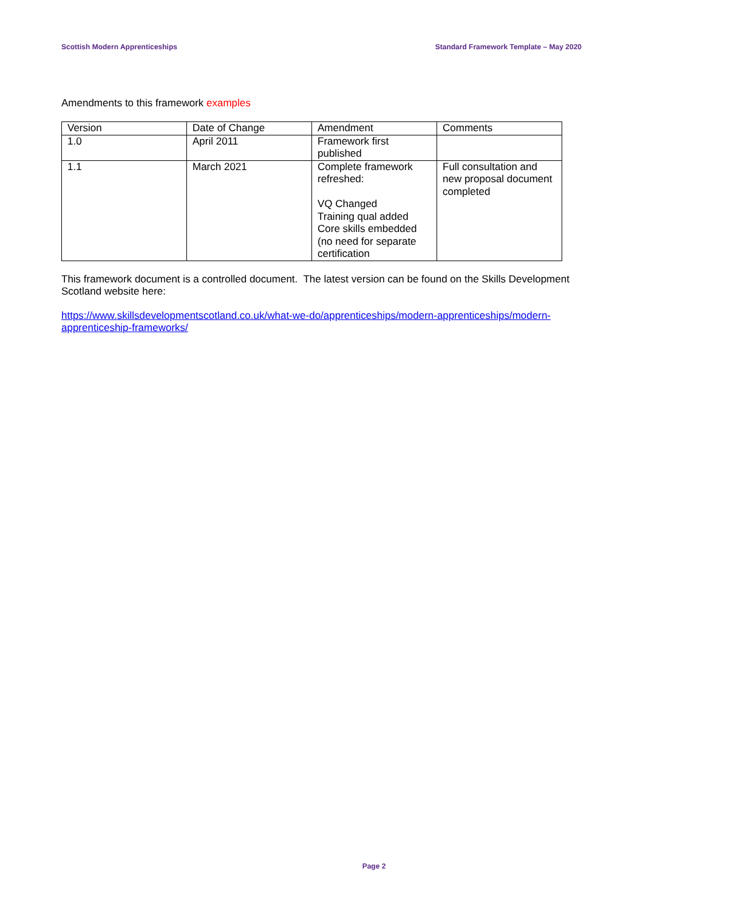Scottish Modern Apprenticeships Standard Framework Template – May 2020
Amendments to this framework examples
| Version | Date of Change | Amendment | Comments |
| 1.0 | April 2011 | Framework first published | |
| 1.1 | March 2021 | Complete framework refreshed: VQ Changed Training qual added Core skills embedded (no need for separate certification | Full consultation and new proposal document completed |
This framework document is a controlled document. The latest version can be found on the Skills Development Scotland website here:
https://www.skillsdevelopmentscotland.co.uk/what-we-do/apprenticeships/modern-apprenticeships/modern-apprenticeship-frameworks/
Page 2